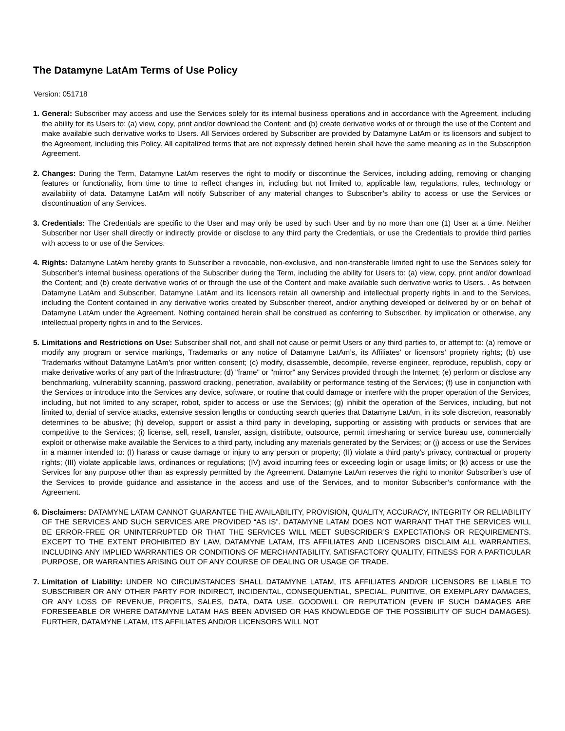The Datamyne LatAm Terms of Use Policy
Version: 051718
1.
General: Subscriber may access and use the Services solely for its internal business operations and in accordance with the Agreement, including the ability for its Users to: (a) view, copy, print and/or download the Content; and (b) create derivative works of or through the use of the Content and make available such derivative works to Users. All Services ordered by Subscriber are provided by Datamyne LatAm or its licensors and subject to the Agreement, including this Policy. All capitalized terms that are not expressly defined herein shall have the same meaning as in the Subscription Agreement.
2.
Changes: During the Term, Datamyne LatAm reserves the right to modify or discontinue the Services, including adding, removing or changing features or functionality, from time to time to reflect changes in, including but not limited to, applicable law, regulations, rules, technology or availability of data. Datamyne LatAm will notify Subscriber of any material changes to Subscriber’s ability to access or use the Services or discontinuation of any Services.
3.
Credentials: The Credentials are specific to the User and may only be used by such User and by no more than one (1) User at a time. Neither Subscriber nor User shall directly or indirectly provide or disclose to any third party the Credentials, or use the Credentials to provide third parties with access to or use of the Services.
4.
Rights: Datamyne LatAm hereby grants to Subscriber a revocable, non-exclusive, and non-transferable limited right to use the Services solely for Subscriber’s internal business operations of the Subscriber during the Term, including the ability for Users to: (a) view, copy, print and/or download the Content; and (b) create derivative works of or through the use of the Content and make available such derivative works to Users. . As between Datamyne LatAm and Subscriber, Datamyne LatAm and its licensors retain all ownership and intellectual property rights in and to the Services, including the Content contained in any derivative works created by Subscriber thereof, and/or anything developed or delivered by or on behalf of Datamyne LatAm under the Agreement. Nothing contained herein shall be construed as conferring to Subscriber, by implication or otherwise, any intellectual property rights in and to the Services.
5.
Limitations and Restrictions on Use: Subscriber shall not, and shall not cause or permit Users or any third parties to, or attempt to: (a) remove or modify any program or service markings, Trademarks or any notice of Datamyne LatAm’s, its Affiliates’ or licensors’ propriety rights; (b) use Trademarks without Datamyne LatAm’s prior written consent; (c) modify, disassemble, decompile, reverse engineer, reproduce, republish, copy or make derivative works of any part of the Infrastructure; (d) "frame" or "mirror" any Services provided through the Internet; (e) perform or disclose any benchmarking, vulnerability scanning, password cracking, penetration, availability or performance testing of the Services; (f) use in conjunction with the Services or introduce into the Services any device, software, or routine that could damage or interfere with the proper operation of the Services, including, but not limited to any scraper, robot, spider to access or use the Services; (g) inhibit the operation of the Services, including, but not limited to, denial of service attacks, extensive session lengths or conducting search queries that Datamyne LatAm, in its sole discretion, reasonably determines to be abusive; (h) develop, support or assist a third party in developing, supporting or assisting with products or services that are competitive to the Services; (i) license, sell, resell, transfer, assign, distribute, outsource, permit timesharing or service bureau use, commercially exploit or otherwise make available the Services to a third party, including any materials generated by the Services; or (j) access or use the Services in a manner intended to: (I) harass or cause damage or injury to any person or property; (II) violate a third party’s privacy, contractual or property rights; (III) violate applicable laws, ordinances or regulations; (IV) avoid incurring fees or exceeding login or usage limits; or (k) access or use the Services for any purpose other than as expressly permitted by the Agreement. Datamyne LatAm reserves the right to monitor Subscriber’s use of the Services to provide guidance and assistance in the access and use of the Services, and to monitor Subscriber’s conformance with the Agreement.
6.
Disclaimers: DATAMYNE LATAM CANNOT GUARANTEE THE AVAILABILITY, PROVISION, QUALITY, ACCURACY, INTEGRITY OR RELIABILITY OF THE SERVICES AND SUCH SERVICES ARE PROVIDED “AS IS”. DATAMYNE LATAM DOES NOT WARRANT THAT THE SERVICES WILL BE ERROR-FREE OR UNINTERRUPTED OR THAT THE SERVICES WILL MEET SUBSCRIBER’S EXPECTATIONS OR REQUIREMENTS. EXCEPT TO THE EXTENT PROHIBITED BY LAW, DATAMYNE LATAM, ITS AFFILIATES AND LICENSORS DISCLAIM ALL WARRANTIES, INCLUDING ANY IMPLIED WARRANTIES OR CONDITIONS OF MERCHANTABILITY, SATISFACTORY QUALITY, FITNESS FOR A PARTICULAR PURPOSE, OR WARRANTIES ARISING OUT OF ANY COURSE OF DEALING OR USAGE OF TRADE.
7.
Limitation of Liability: UNDER NO CIRCUMSTANCES SHALL DATAMYNE LATAM, ITS AFFILIATES AND/OR LICENSORS BE LIABLE TO SUBSCRIBER OR ANY OTHER PARTY FOR INDIRECT, INCIDENTAL, CONSEQUENTIAL, SPECIAL, PUNITIVE, OR EXEMPLARY DAMAGES, OR ANY LOSS OF REVENUE, PROFITS, SALES, DATA, DATA USE, GOODWILL OR REPUTATION (EVEN IF SUCH DAMAGES ARE FORESEEABLE OR WHERE DATAMYNE LATAM HAS BEEN ADVISED OR HAS KNOWLEDGE OF THE POSSIBILITY OF SUCH DAMAGES). FURTHER, DATAMYNE LATAM, ITS AFFILIATES AND/OR LICENSORS WILL NOT